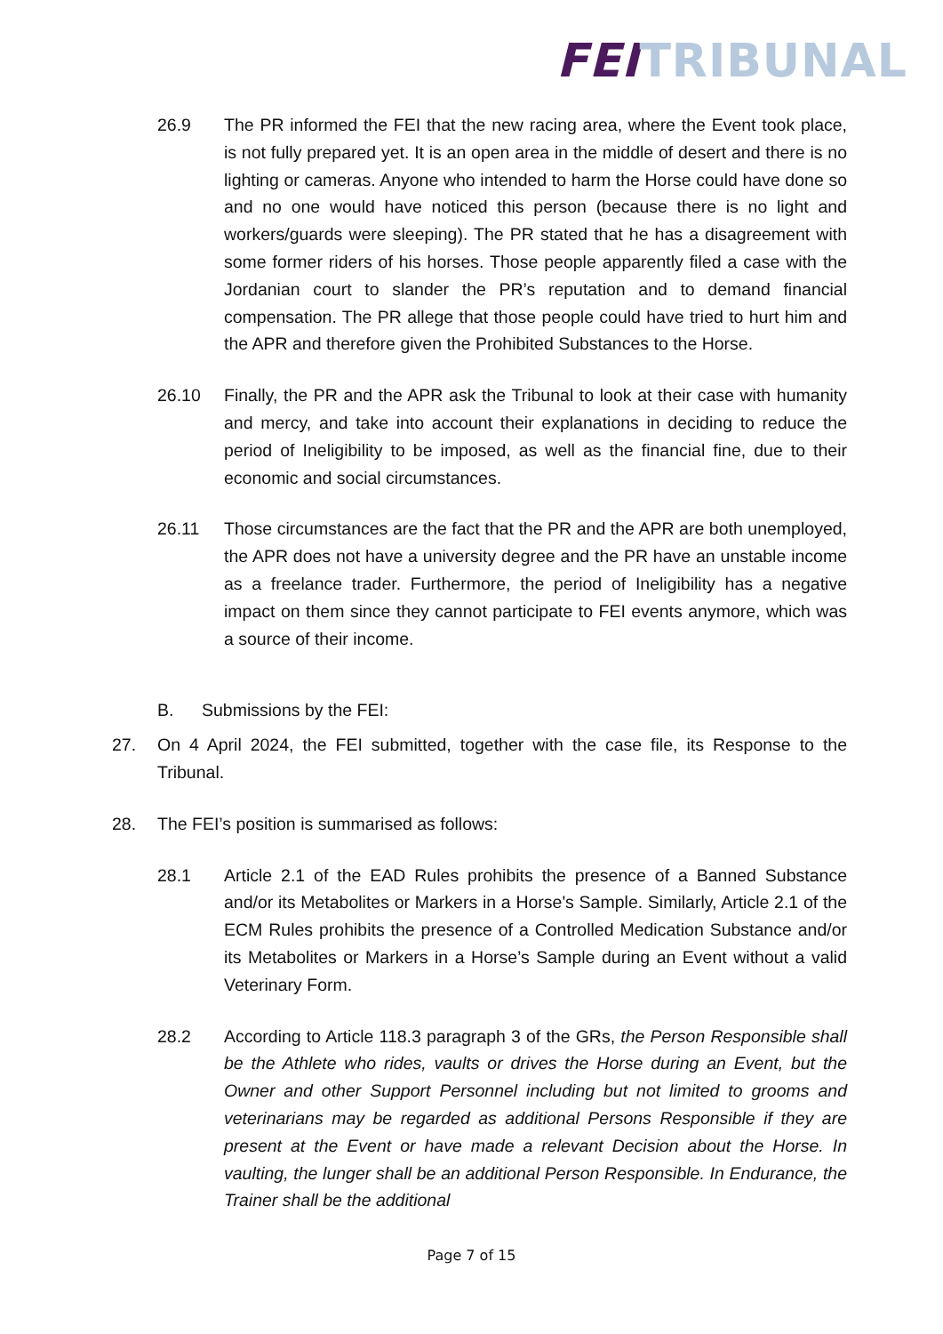FEI TRIBUNAL
26.9 The PR informed the FEI that the new racing area, where the Event took place, is not fully prepared yet. It is an open area in the middle of desert and there is no lighting or cameras. Anyone who intended to harm the Horse could have done so and no one would have noticed this person (because there is no light and workers/guards were sleeping). The PR stated that he has a disagreement with some former riders of his horses. Those people apparently filed a case with the Jordanian court to slander the PR’s reputation and to demand financial compensation. The PR allege that those people could have tried to hurt him and the APR and therefore given the Prohibited Substances to the Horse.
26.10 Finally, the PR and the APR ask the Tribunal to look at their case with humanity and mercy, and take into account their explanations in deciding to reduce the period of Ineligibility to be imposed, as well as the financial fine, due to their economic and social circumstances.
26.11 Those circumstances are the fact that the PR and the APR are both unemployed, the APR does not have a university degree and the PR have an unstable income as a freelance trader. Furthermore, the period of Ineligibility has a negative impact on them since they cannot participate to FEI events anymore, which was a source of their income.
B. Submissions by the FEI:
27. On 4 April 2024, the FEI submitted, together with the case file, its Response to the Tribunal.
28. The FEI’s position is summarised as follows:
28.1 Article 2.1 of the EAD Rules prohibits the presence of a Banned Substance and/or its Metabolites or Markers in a Horse's Sample. Similarly, Article 2.1 of the ECM Rules prohibits the presence of a Controlled Medication Substance and/or its Metabolites or Markers in a Horse’s Sample during an Event without a valid Veterinary Form.
28.2 According to Article 118.3 paragraph 3 of the GRs, the Person Responsible shall be the Athlete who rides, vaults or drives the Horse during an Event, but the Owner and other Support Personnel including but not limited to grooms and veterinarians may be regarded as additional Persons Responsible if they are present at the Event or have made a relevant Decision about the Horse. In vaulting, the lunger shall be an additional Person Responsible. In Endurance, the Trainer shall be the additional
Page 7 of 15